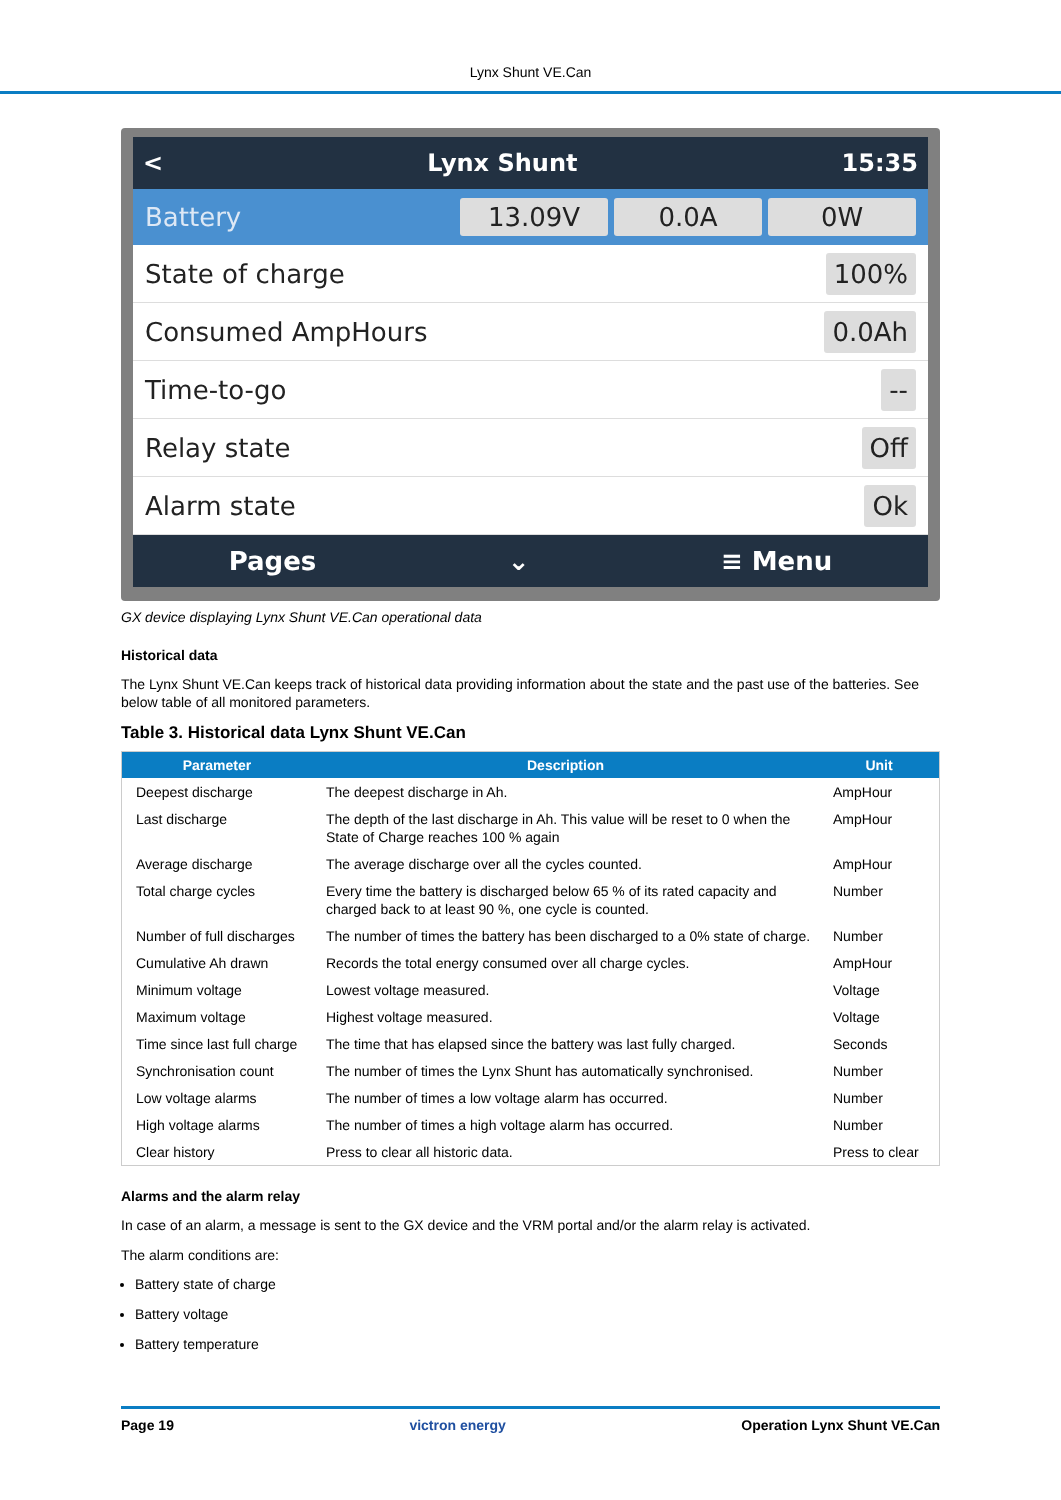Lynx Shunt VE.Can
< Lynx Shunt 15:35
Battery 13.09V 0.0A 0W
State of charge 100%
Consumed AmpHours 0.0Ah
Time-to-go --
Relay state Off
Alarm state Ok
Pages ⌄ ≡ Menu
GX device displaying Lynx Shunt VE.Can operational data
Historical data
The Lynx Shunt VE.Can keeps track of historical data providing information about the state and the past use of the batteries. See below table of all monitored parameters.
Table 3. Historical data Lynx Shunt VE.Can
| Parameter | Description | Unit |
| --- | --- | --- |
| Deepest discharge | The deepest discharge in Ah. | AmpHour |
| Last discharge | The depth of the last discharge in Ah. This value will be reset to 0 when the State of Charge reaches 100 % again | AmpHour |
| Average discharge | The average discharge over all the cycles counted. | AmpHour |
| Total charge cycles | Every time the battery is discharged below 65 % of its rated capacity and charged back to at least 90 %, one cycle is counted. | Number |
| Number of full discharges | The number of times the battery has been discharged to a 0% state of charge. | Number |
| Cumulative Ah drawn | Records the total energy consumed over all charge cycles. | AmpHour |
| Minimum voltage | Lowest voltage measured. | Voltage |
| Maximum voltage | Highest voltage measured. | Voltage |
| Time since last full charge | The time that has elapsed since the battery was last fully charged. | Seconds |
| Synchronisation count | The number of times the Lynx Shunt has automatically synchronised. | Number |
| Low voltage alarms | The number of times a low voltage alarm has occurred. | Number |
| High voltage alarms | The number of times a high voltage alarm has occurred. | Number |
| Clear history | Press to clear all historic data. | Press to clear |
Alarms and the alarm relay
In case of an alarm, a message is sent to the GX device and the VRM portal and/or the alarm relay is activated.
The alarm conditions are:
Battery state of charge
Battery voltage
Battery temperature
Page 19 victron energy Operation Lynx Shunt VE.Can